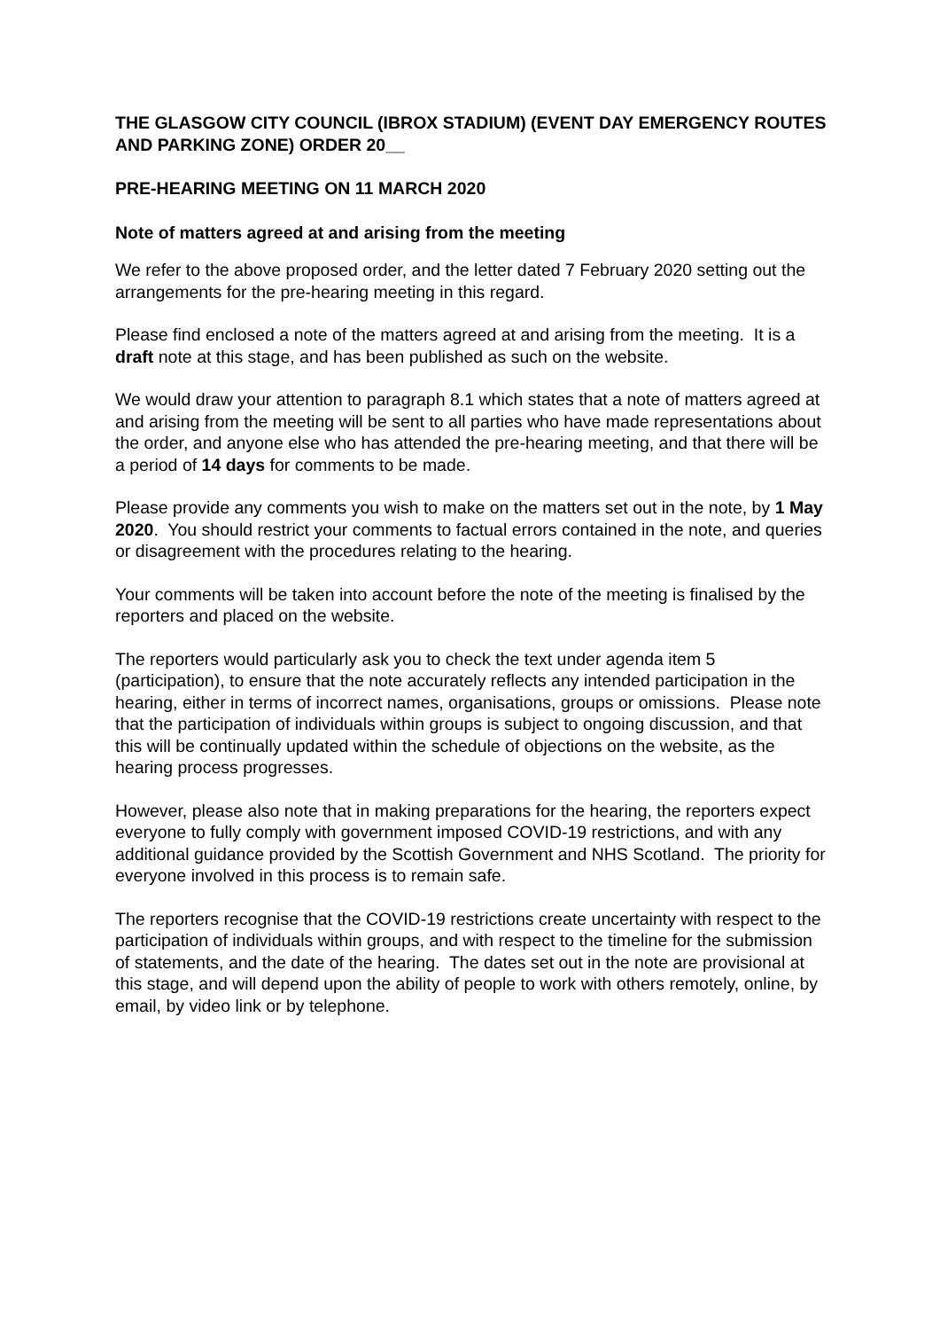THE GLASGOW CITY COUNCIL (IBROX STADIUM) (EVENT DAY EMERGENCY ROUTES AND PARKING ZONE) ORDER 20__
PRE-HEARING MEETING ON 11 MARCH 2020
Note of matters agreed at and arising from the meeting
We refer to the above proposed order, and the letter dated 7 February 2020 setting out the arrangements for the pre-hearing meeting in this regard.
Please find enclosed a note of the matters agreed at and arising from the meeting. It is a draft note at this stage, and has been published as such on the website.
We would draw your attention to paragraph 8.1 which states that a note of matters agreed at and arising from the meeting will be sent to all parties who have made representations about the order, and anyone else who has attended the pre-hearing meeting, and that there will be a period of 14 days for comments to be made.
Please provide any comments you wish to make on the matters set out in the note, by 1 May 2020. You should restrict your comments to factual errors contained in the note, and queries or disagreement with the procedures relating to the hearing.
Your comments will be taken into account before the note of the meeting is finalised by the reporters and placed on the website.
The reporters would particularly ask you to check the text under agenda item 5 (participation), to ensure that the note accurately reflects any intended participation in the hearing, either in terms of incorrect names, organisations, groups or omissions. Please note that the participation of individuals within groups is subject to ongoing discussion, and that this will be continually updated within the schedule of objections on the website, as the hearing process progresses.
However, please also note that in making preparations for the hearing, the reporters expect everyone to fully comply with government imposed COVID-19 restrictions, and with any additional guidance provided by the Scottish Government and NHS Scotland. The priority for everyone involved in this process is to remain safe.
The reporters recognise that the COVID-19 restrictions create uncertainty with respect to the participation of individuals within groups, and with respect to the timeline for the submission of statements, and the date of the hearing. The dates set out in the note are provisional at this stage, and will depend upon the ability of people to work with others remotely, online, by email, by video link or by telephone.